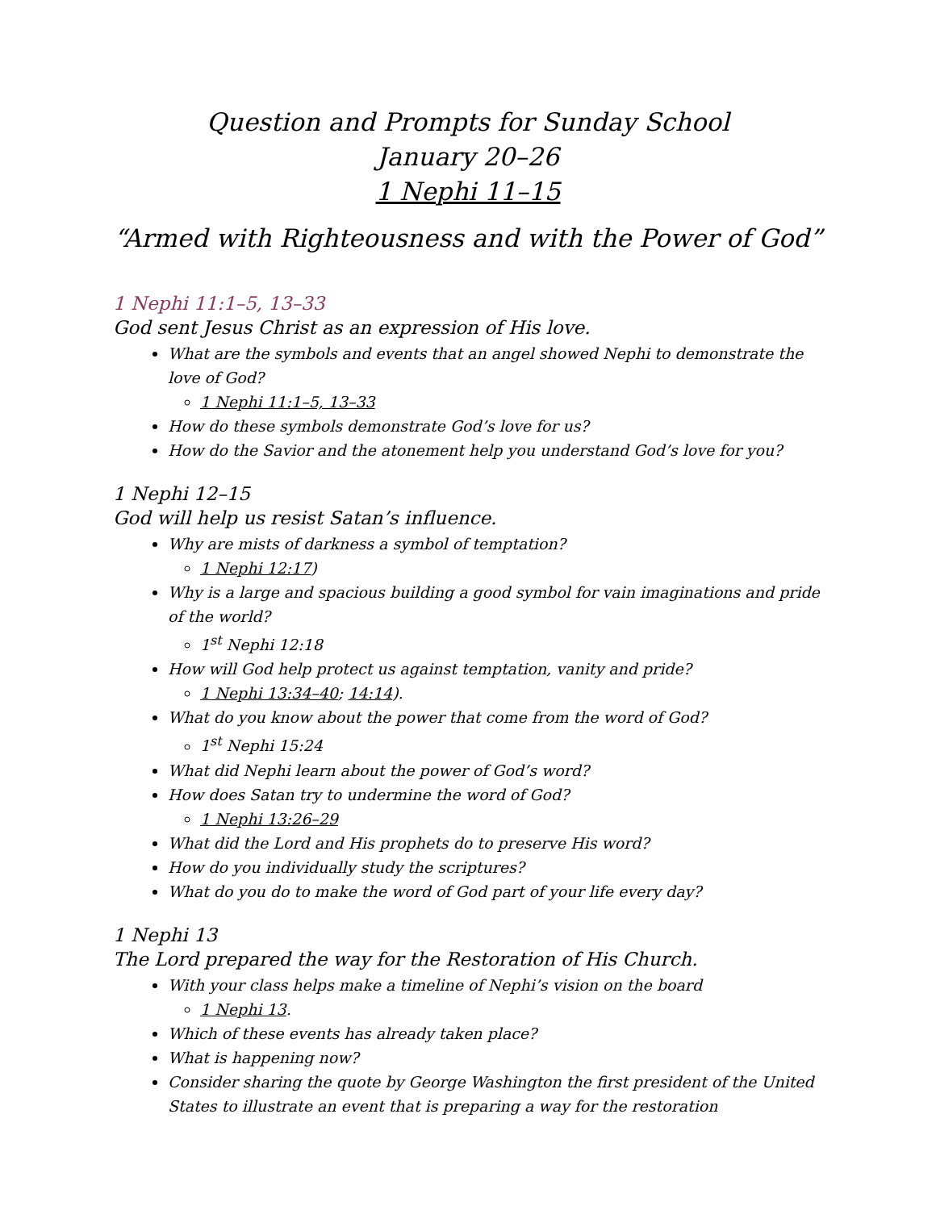Question and Prompts for Sunday School
January 20–26
1 Nephi 11–15
“Armed with Righteousness and with the Power of God”
1 Nephi 11:1–5, 13–33
God sent Jesus Christ as an expression of His love.
What are the symbols and events that an angel showed Nephi to demonstrate the love of God?
1 Nephi 11:1–5, 13–33
How do these symbols demonstrate God’s love for us?
How do the Savior and the atonement help you understand God’s love for you?
1 Nephi 12–15
God will help us resist Satan’s influence.
Why are mists of darkness a symbol of temptation?
1 Nephi 12:17)
Why is a large and spacious building a good symbol for vain imaginations and pride of the world?
1<sup>st</sup> Nephi 12:18
How will God help protect us against temptation, vanity and pride?
1 Nephi 13:34–40; 14:14).
What do you know about the power that come from the word of God?
1<sup>st</sup> Nephi 15:24
What did Nephi learn about the power of God’s word?
How does Satan try to undermine the word of God?
1 Nephi 13:26–29
What did the Lord and His prophets do to preserve His word?
How do you individually study the scriptures?
What do you do to make the word of God part of your life every day?
1 Nephi 13
The Lord prepared the way for the Restoration of His Church.
With your class helps make a timeline of Nephi’s vision on the board
1 Nephi 13.
Which of these events has already taken place?
What is happening now?
Consider sharing the quote by George Washington the first president of the United States to illustrate an event that is preparing a way for the restoration